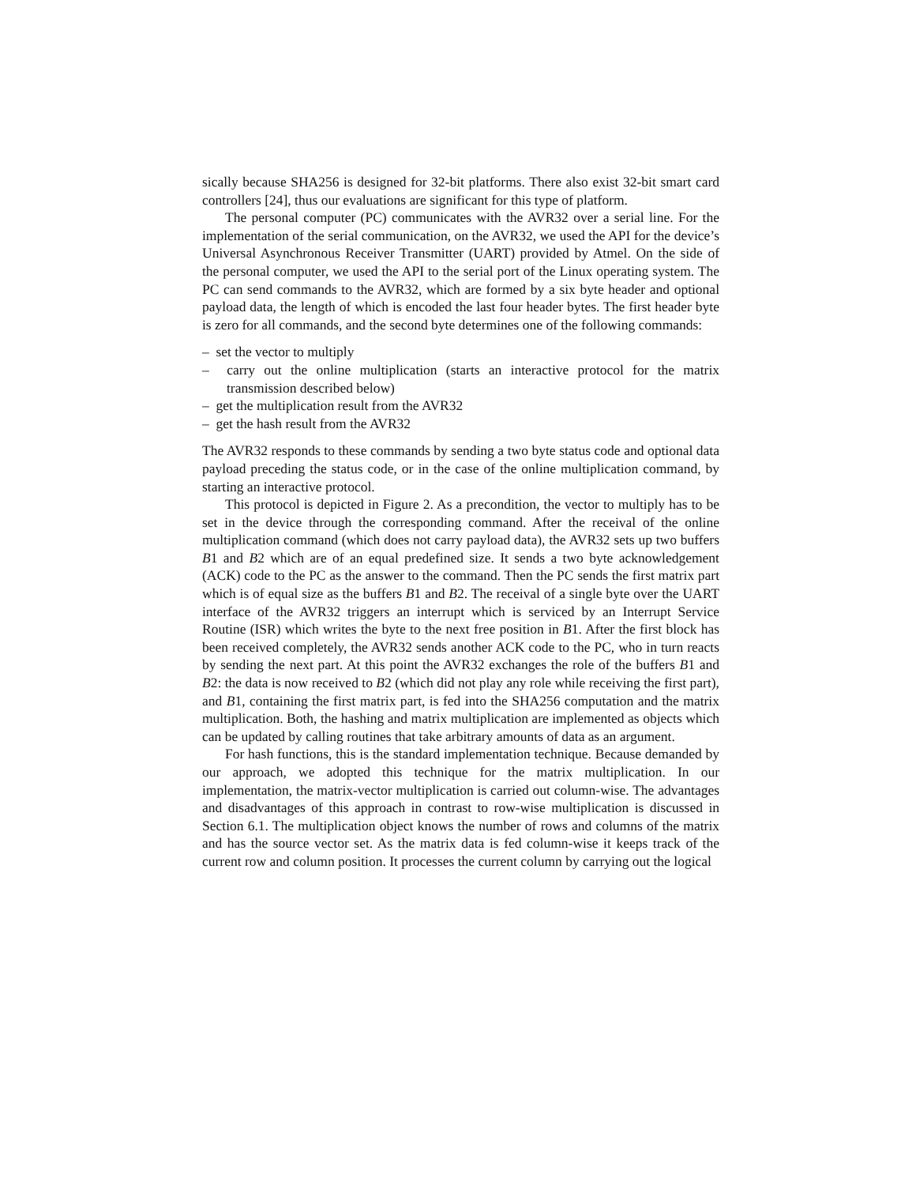sically because SHA256 is designed for 32-bit platforms. There also exist 32-bit smart card controllers [24], thus our evaluations are significant for this type of platform.
The personal computer (PC) communicates with the AVR32 over a serial line. For the implementation of the serial communication, on the AVR32, we used the API for the device’s Universal Asynchronous Receiver Transmitter (UART) provided by Atmel. On the side of the personal computer, we used the API to the serial port of the Linux operating system. The PC can send commands to the AVR32, which are formed by a six byte header and optional payload data, the length of which is encoded the last four header bytes. The first header byte is zero for all commands, and the second byte determines one of the following commands:
– set the vector to multiply
– carry out the online multiplication (starts an interactive protocol for the matrix transmission described below)
– get the multiplication result from the AVR32
– get the hash result from the AVR32
The AVR32 responds to these commands by sending a two byte status code and optional data payload preceding the status code, or in the case of the online multiplication command, by starting an interactive protocol.
This protocol is depicted in Figure 2. As a precondition, the vector to multiply has to be set in the device through the corresponding command. After the receival of the online multiplication command (which does not carry payload data), the AVR32 sets up two buffers B1 and B2 which are of an equal predefined size. It sends a two byte acknowledgement (ACK) code to the PC as the answer to the command. Then the PC sends the first matrix part which is of equal size as the buffers B1 and B2. The receival of a single byte over the UART interface of the AVR32 triggers an interrupt which is serviced by an Interrupt Service Routine (ISR) which writes the byte to the next free position in B1. After the first block has been received completely, the AVR32 sends another ACK code to the PC, who in turn reacts by sending the next part. At this point the AVR32 exchanges the role of the buffers B1 and B2: the data is now received to B2 (which did not play any role while receiving the first part), and B1, containing the first matrix part, is fed into the SHA256 computation and the matrix multiplication. Both, the hashing and matrix multiplication are implemented as objects which can be updated by calling routines that take arbitrary amounts of data as an argument.
For hash functions, this is the standard implementation technique. Because demanded by our approach, we adopted this technique for the matrix multiplication. In our implementation, the matrix-vector multiplication is carried out column-wise. The advantages and disadvantages of this approach in contrast to row-wise multiplication is discussed in Section 6.1. The multiplication object knows the number of rows and columns of the matrix and has the source vector set. As the matrix data is fed column-wise it keeps track of the current row and column position. It processes the current column by carrying out the logical